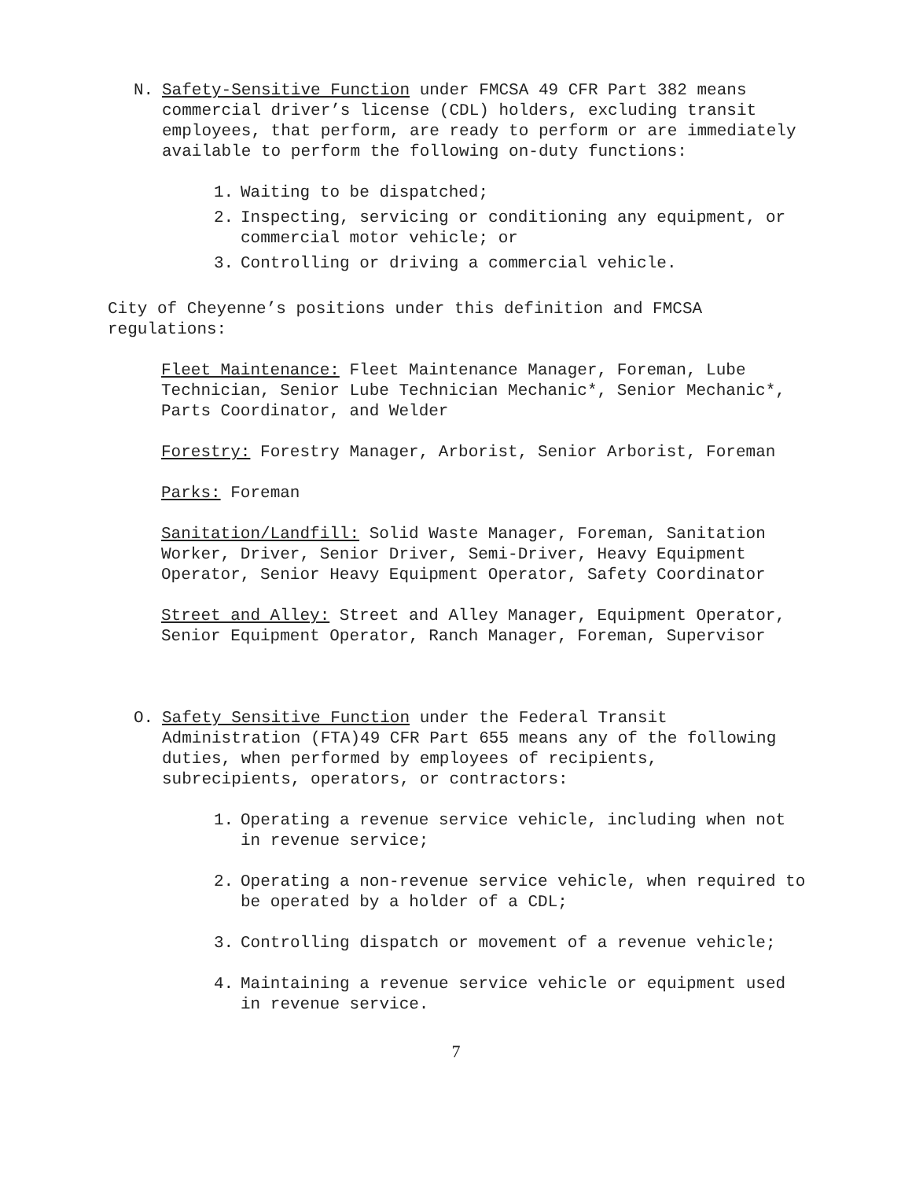N. Safety-Sensitive Function under FMCSA 49 CFR Part 382 means commercial driver’s license (CDL) holders, excluding transit employees, that perform, are ready to perform or are immediately available to perform the following on-duty functions:
1. Waiting to be dispatched;
2. Inspecting, servicing or conditioning any equipment, or commercial motor vehicle; or
3. Controlling or driving a commercial vehicle.
City of Cheyenne’s positions under this definition and FMCSA regulations:
Fleet Maintenance: Fleet Maintenance Manager, Foreman, Lube Technician, Senior Lube Technician Mechanic*, Senior Mechanic*, Parts Coordinator, and Welder
Forestry: Forestry Manager, Arborist, Senior Arborist, Foreman
Parks: Foreman
Sanitation/Landfill: Solid Waste Manager, Foreman, Sanitation Worker, Driver, Senior Driver, Semi-Driver, Heavy Equipment Operator, Senior Heavy Equipment Operator, Safety Coordinator
Street and Alley: Street and Alley Manager, Equipment Operator, Senior Equipment Operator, Ranch Manager, Foreman, Supervisor
O. Safety Sensitive Function under the Federal Transit Administration (FTA)49 CFR Part 655 means any of the following duties, when performed by employees of recipients, subrecipients, operators, or contractors:
1. Operating a revenue service vehicle, including when not in revenue service;
2. Operating a non-revenue service vehicle, when required to be operated by a holder of a CDL;
3. Controlling dispatch or movement of a revenue vehicle;
4. Maintaining a revenue service vehicle or equipment used in revenue service.
7